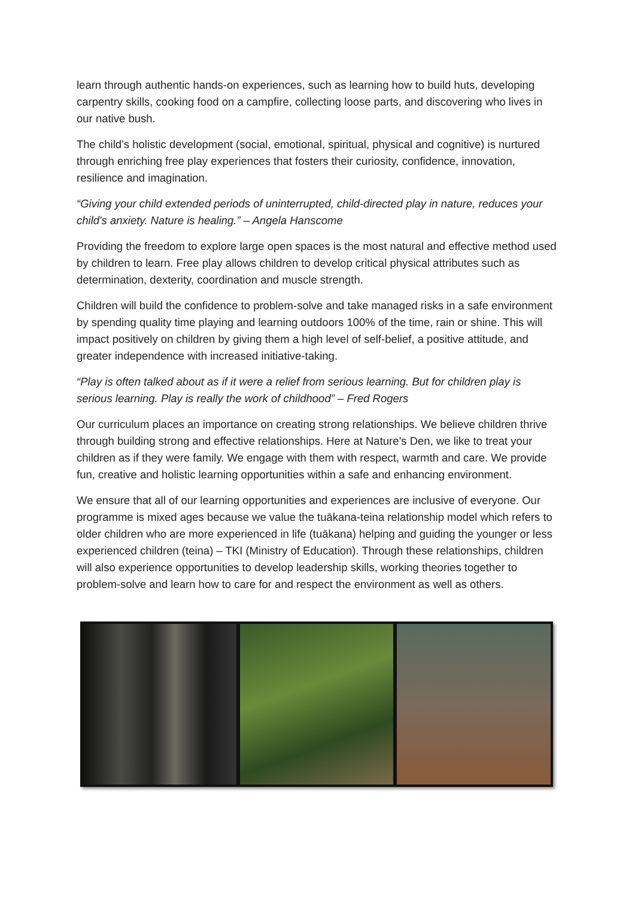learn through authentic hands-on experiences, such as learning how to build huts, developing carpentry skills, cooking food on a campfire, collecting loose parts, and discovering who lives in our native bush.
The child’s holistic development (social, emotional, spiritual, physical and cognitive) is nurtured through enriching free play experiences that fosters their curiosity, confidence, innovation, resilience and imagination.
“Giving your child extended periods of uninterrupted, child-directed play in nature, reduces your child's anxiety. Nature is healing.” – Angela Hanscome
Providing the freedom to explore large open spaces is the most natural and effective method used by children to learn. Free play allows children to develop critical physical attributes such as determination, dexterity, coordination and muscle strength.
Children will build the confidence to problem-solve and take managed risks in a safe environment by spending quality time playing and learning outdoors 100% of the time, rain or shine. This will impact positively on children by giving them a high level of self-belief, a positive attitude, and greater independence with increased initiative-taking.
“Play is often talked about as if it were a relief from serious learning. But for children play is serious learning. Play is really the work of childhood” – Fred Rogers
Our curriculum places an importance on creating strong relationships. We believe children thrive through building strong and effective relationships. Here at Nature’s Den, we like to treat your children as if they were family. We engage with them with respect, warmth and care. We provide fun, creative and holistic learning opportunities within a safe and enhancing environment.
We ensure that all of our learning opportunities and experiences are inclusive of everyone. Our programme is mixed ages because we value the tuākana-teina relationship model which refers to older children who are more experienced in life (tuākana) helping and guiding the younger or less experienced children (teina) – TKI (Ministry of Education). Through these relationships, children will also experience opportunities to develop leadership skills, working theories together to problem-solve and learn how to care for and respect the environment as well as others.